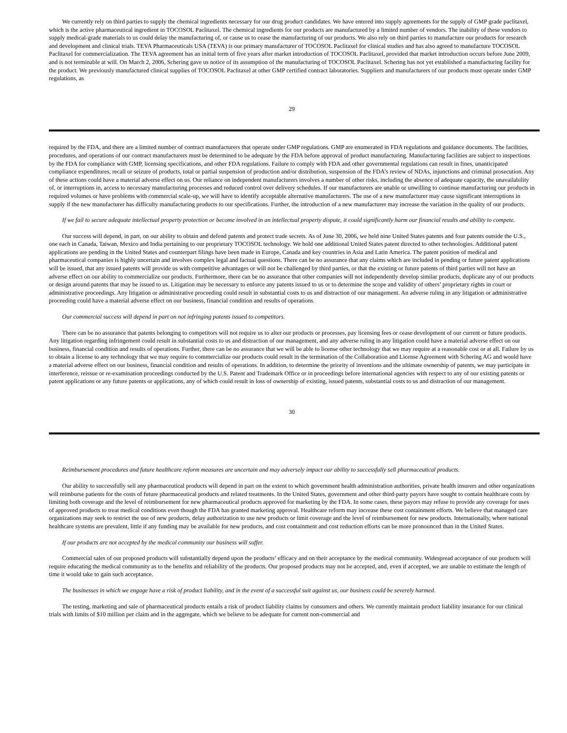We currently rely on third parties to supply the chemical ingredients necessary for our drug product candidates. We have entered into supply agreements for the supply of GMP grade paclitaxel, which is the active pharmaceutical ingredient in TOCOSOL Paclitaxel. The chemical ingredients for our products are manufactured by a limited number of vendors. The inability of these vendors to supply medical-grade materials to us could delay the manufacturing of, or cause us to cease the manufacturing of our products. We also rely on third parties to manufacture our products for research and development and clinical trials. TEVA Pharmaceuticals USA (TEVA) is our primary manufacturer of TOCOSOL Paclitaxel for clinical studies and has also agreed to manufacture TOCOSOL Paclitaxel for commercialization. The TEVA agreement has an initial term of five years after market introduction of TOCOSOL Paclitaxel, provided that market introduction occurs before June 2009, and is not terminable at will. On March 2, 2006, Schering gave us notice of its assumption of the manufacturing of TOCOSOL Paclitaxel. Schering has not yet established a manufacturing facility for the product. We previously manufactured clinical supplies of TOCOSOL Paclitaxel at other GMP certified contract laboratories. Suppliers and manufacturers of our products must operate under GMP regulations, as
29
required by the FDA, and there are a limited number of contract manufacturers that operate under GMP regulations. GMP are enumerated in FDA regulations and guidance documents. The facilities, procedures, and operations of our contract manufacturers must be determined to be adequate by the FDA before approval of product manufacturing. Manufacturing facilities are subject to inspections by the FDA for compliance with GMP, licensing specifications, and other FDA regulations. Failure to comply with FDA and other governmental regulations can result in fines, unanticipated compliance expenditures, recall or seizure of products, total or partial suspension of production and/or distribution, suspension of the FDA’s review of NDAs, injunctions and criminal prosecution. Any of these actions could have a material adverse effect on us. Our reliance on independent manufacturers involves a number of other risks, including the absence of adequate capacity, the unavailability of, or interruptions in, access to necessary manufacturing processes and reduced control over delivery schedules. If our manufacturers are unable or unwilling to continue manufacturing our products in required volumes or have problems with commercial scale-up, we will have to identify acceptable alternative manufacturers. The use of a new manufacturer may cause significant interruptions in supply if the new manufacturer has difficulty manufacturing products to our specifications. Further, the introduction of a new manufacturer may increase the variation in the quality of our products.
If we fail to secure adequate intellectual property protection or become involved in an intellectual property dispute, it could significantly harm our financial results and ability to compete.
Our success will depend, in part, on our ability to obtain and defend patents and protect trade secrets. As of June 30, 2006, we held nine United States patents and four patents outside the U.S., one each in Canada, Taiwan, Mexico and India pertaining to our proprietary TOCOSOL technology. We hold one additional United States patent directed to other technologies. Additional patent applications are pending in the United States and counterpart filings have been made in Europe, Canada and key countries in Asia and Latin America. The patent position of medical and pharmaceutical companies is highly uncertain and involves complex legal and factual questions. There can be no assurance that any claims which are included in pending or future patent applications will be issued, that any issued patents will provide us with competitive advantages or will not be challenged by third parties, or that the existing or future patents of third parties will not have an adverse effect on our ability to commercialize our products. Furthermore, there can be no assurance that other companies will not independently develop similar products, duplicate any of our products or design around patents that may be issued to us. Litigation may be necessary to enforce any patents issued to us or to determine the scope and validity of others’ proprietary rights in court or administrative proceedings. Any litigation or administrative proceeding could result in substantial costs to us and distraction of our management. An adverse ruling in any litigation or administrative proceeding could have a material adverse effect on our business, financial condition and results of operations.
Our commercial success will depend in part on not infringing patents issued to competitors.
There can be no assurance that patents belonging to competitors will not require us to alter our products or processes, pay licensing fees or cease development of our current or future products. Any litigation regarding infringement could result in substantial costs to us and distraction of our management, and any adverse ruling in any litigation could have a material adverse effect on our business, financial condition and results of operations. Further, there can be no assurance that we will be able to license other technology that we may require at a reasonable cost or at all. Failure by us to obtain a license to any technology that we may require to commercialize our products could result in the termination of the Collaboration and License Agreement with Schering AG and would have a material adverse effect on our business, financial condition and results of operations. In addition, to determine the priority of inventions and the ultimate ownership of patents, we may participate in interference, reissue or re-examination proceedings conducted by the U.S. Patent and Trademark Office or in proceedings before international agencies with respect to any of our existing patents or patent applications or any future patents or applications, any of which could result in loss of ownership of existing, issued patents, substantial costs to us and distraction of our management.
30
Reimbursement procedures and future healthcare reform measures are uncertain and may adversely impact our ability to successfully sell pharmaceutical products.
Our ability to successfully sell any pharmaceutical products will depend in part on the extent to which government health administration authorities, private health insurers and other organizations will reimburse patients for the costs of future pharmaceutical products and related treatments. In the United States, government and other third-party payors have sought to contain healthcare costs by limiting both coverage and the level of reimbursement for new pharmaceutical products approved for marketing by the FDA. In some cases, these payors may refuse to provide any coverage for uses of approved products to treat medical conditions even though the FDA has granted marketing approval. Healthcare reform may increase these cost containment efforts. We believe that managed care organizations may seek to restrict the use of new products, delay authorization to use new products or limit coverage and the level of reimbursement for new products. Internationally, where national healthcare systems are prevalent, little if any funding may be available for new products, and cost containment and cost reduction efforts can be more pronounced than in the United States.
If our products are not accepted by the medical community our business will suffer.
Commercial sales of our proposed products will substantially depend upon the products’ efficacy and on their acceptance by the medical community. Widespread acceptance of our products will require educating the medical community as to the benefits and reliability of the products. Our proposed products may not be accepted, and, even if accepted, we are unable to estimate the length of time it would take to gain such acceptance.
The businesses in which we engage have a risk of product liability, and in the event of a successful suit against us, our business could be severely harmed.
The testing, marketing and sale of pharmaceutical products entails a risk of product liability claims by consumers and others. We currently maintain product liability insurance for our clinical trials with limits of $10 million per claim and in the aggregate, which we believe to be adequate for current non-commercial and